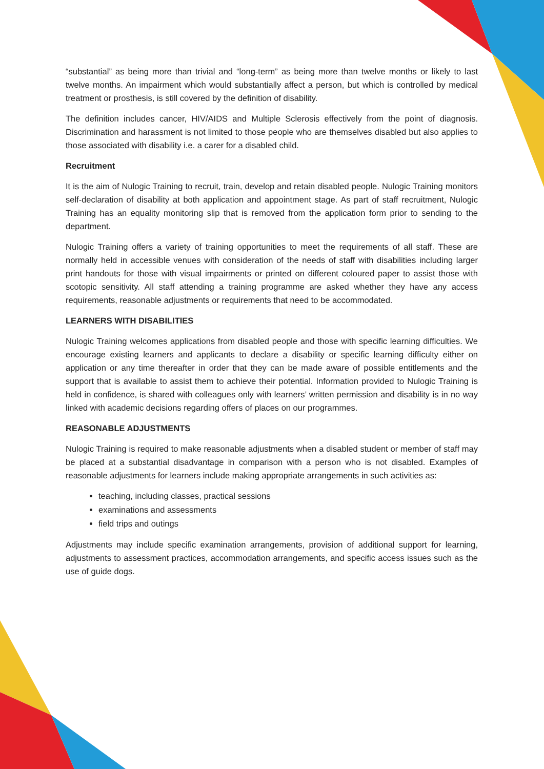“substantial” as being more than trivial and “long-term” as being more than twelve months or likely to last twelve months. An impairment which would substantially affect a person, but which is controlled by medical treatment or prosthesis, is still covered by the definition of disability.
The definition includes cancer, HIV/AIDS and Multiple Sclerosis effectively from the point of diagnosis. Discrimination and harassment is not limited to those people who are themselves disabled but also applies to those associated with disability i.e. a carer for a disabled child.
Recruitment
It is the aim of Nulogic Training to recruit, train, develop and retain disabled people. Nulogic Training monitors self-declaration of disability at both application and appointment stage. As part of staff recruitment, Nulogic Training has an equality monitoring slip that is removed from the application form prior to sending to the department.
Nulogic Training offers a variety of training opportunities to meet the requirements of all staff. These are normally held in accessible venues with consideration of the needs of staff with disabilities including larger print handouts for those with visual impairments or printed on different coloured paper to assist those with scotopic sensitivity. All staff attending a training programme are asked whether they have any access requirements, reasonable adjustments or requirements that need to be accommodated.
LEARNERS WITH DISABILITIES
Nulogic Training welcomes applications from disabled people and those with specific learning difficulties. We encourage existing learners and applicants to declare a disability or specific learning difficulty either on application or any time thereafter in order that they can be made aware of possible entitlements and the support that is available to assist them to achieve their potential. Information provided to Nulogic Training is held in confidence, is shared with colleagues only with learners’ written permission and disability is in no way linked with academic decisions regarding offers of places on our programmes.
REASONABLE ADJUSTMENTS
Nulogic Training is required to make reasonable adjustments when a disabled student or member of staff may be placed at a substantial disadvantage in comparison with a person who is not disabled. Examples of reasonable adjustments for learners include making appropriate arrangements in such activities as:
teaching, including classes, practical sessions
examinations and assessments
field trips and outings
Adjustments may include specific examination arrangements, provision of additional support for learning, adjustments to assessment practices, accommodation arrangements, and specific access issues such as the use of guide dogs.